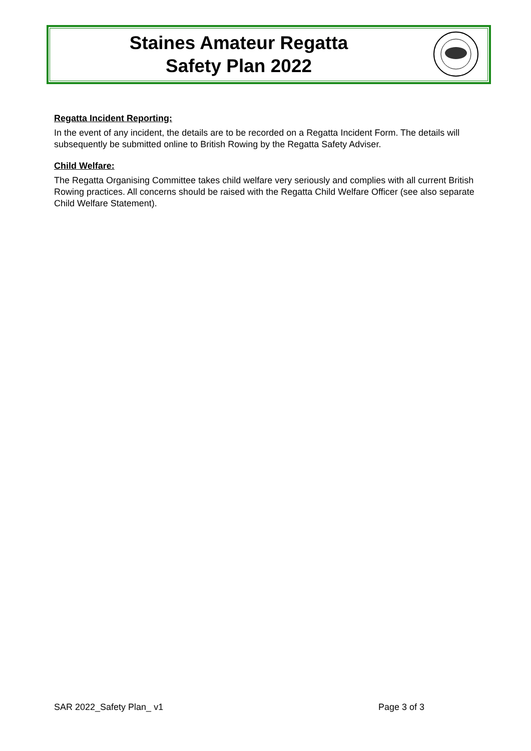Staines Amateur Regatta
Safety Plan 2022
Regatta Incident Reporting:
In the event of any incident, the details are to be recorded on a Regatta Incident Form. The details will subsequently be submitted online to British Rowing by the Regatta Safety Adviser.
Child Welfare:
The Regatta Organising Committee takes child welfare very seriously and complies with all current British Rowing practices. All concerns should be raised with the Regatta Child Welfare Officer (see also separate Child Welfare Statement).
SAR 2022_Safety Plan_ v1 Page 3 of 3